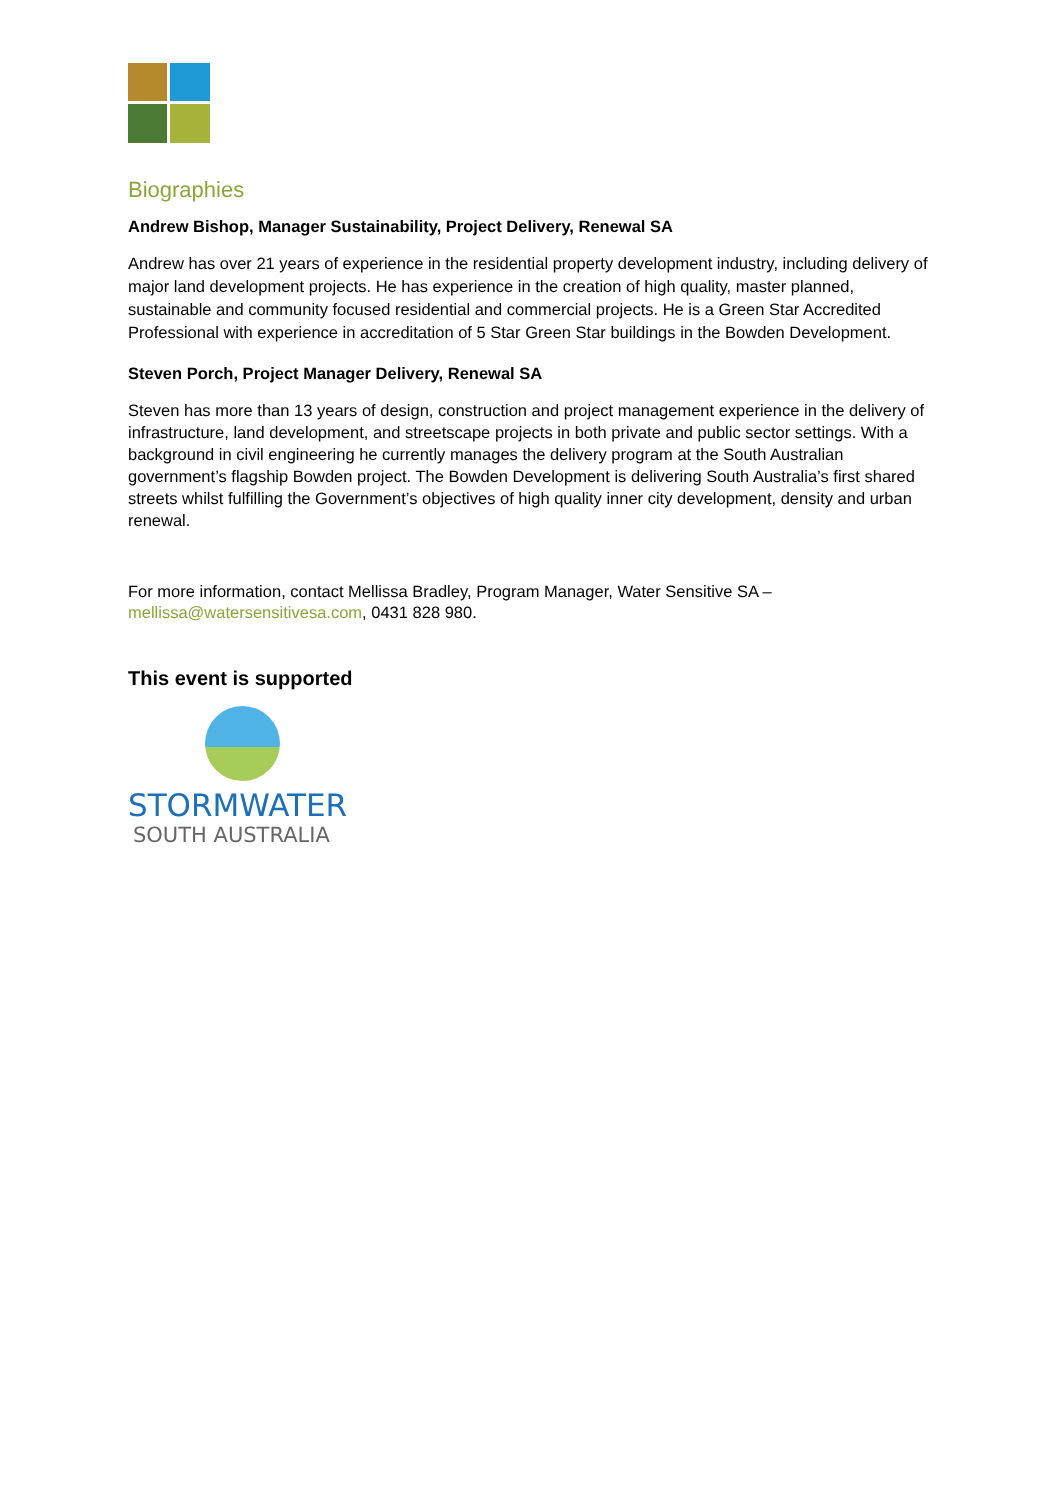Biographies
Andrew Bishop, Manager Sustainability, Project Delivery, Renewal SA
Andrew has over 21 years of experience in the residential property development industry, including delivery of major land development projects. He has experience in the creation of high quality, master planned, sustainable and community focused residential and commercial projects. He is a Green Star Accredited Professional with experience in accreditation of 5 Star Green Star buildings in the Bowden Development.
Steven Porch, Project Manager Delivery, Renewal SA
Steven has more than 13 years of design, construction and project management experience in the delivery of infrastructure, land development, and streetscape projects in both private and public sector settings. With a background in civil engineering he currently manages the delivery program at the South Australian government’s flagship Bowden project. The Bowden Development is delivering South Australia’s first shared streets whilst fulfilling the Government’s objectives of high quality inner city development, density and urban renewal.
For more information, contact Mellissa Bradley, Program Manager, Water Sensitive SA – mellissa@watersensitivesa.com, 0431 828 980.
This event is supported
STORMWATER
SOUTH AUSTRALIA